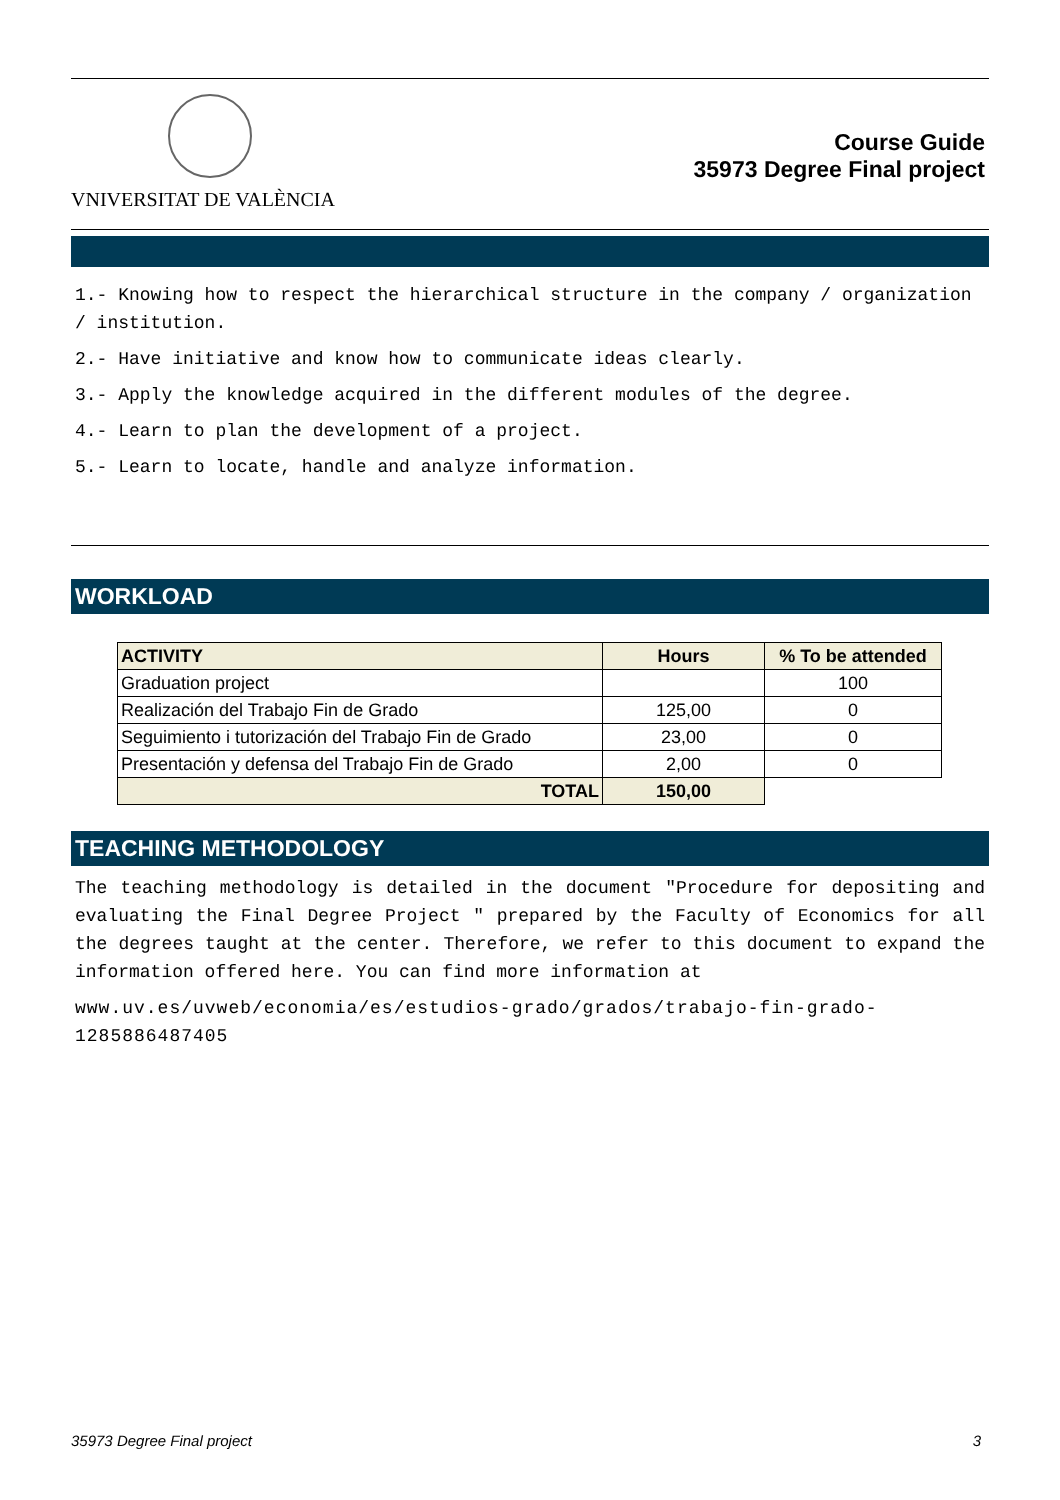VNIVERSITAT DE VALÈNCIA
Course Guide
35973 Degree Final project
1.- Knowing how to respect the hierarchical structure in the company / organization / institution.
2.- Have initiative and know how to communicate ideas clearly.
3.- Apply the knowledge acquired in the different modules of the degree.
4.- Learn to plan the development of a project.
5.- Learn to locate, handle and analyze information.
WORKLOAD
| ACTIVITY | Hours | % To be attended |
| --- | --- | --- |
| Graduation project | | 100 |
| Realización del Trabajo Fin de Grado | 125,00 | 0 |
| Seguimiento i tutorización del Trabajo Fin de Grado | 23,00 | 0 |
| Presentación y defensa del Trabajo Fin de Grado | 2,00 | 0 |
| TOTAL | 150,00 | |
TEACHING METHODOLOGY
The teaching methodology is detailed in the document "Procedure for depositing and evaluating the Final Degree Project " prepared by the Faculty of Economics for all the degrees taught at the center. Therefore, we refer to this document to expand the information offered here. You can find more information at
www.uv.es/uvweb/economia/es/estudios-grado/grados/trabajo-fin-grado-1285886487405
35973 Degree Final project 3